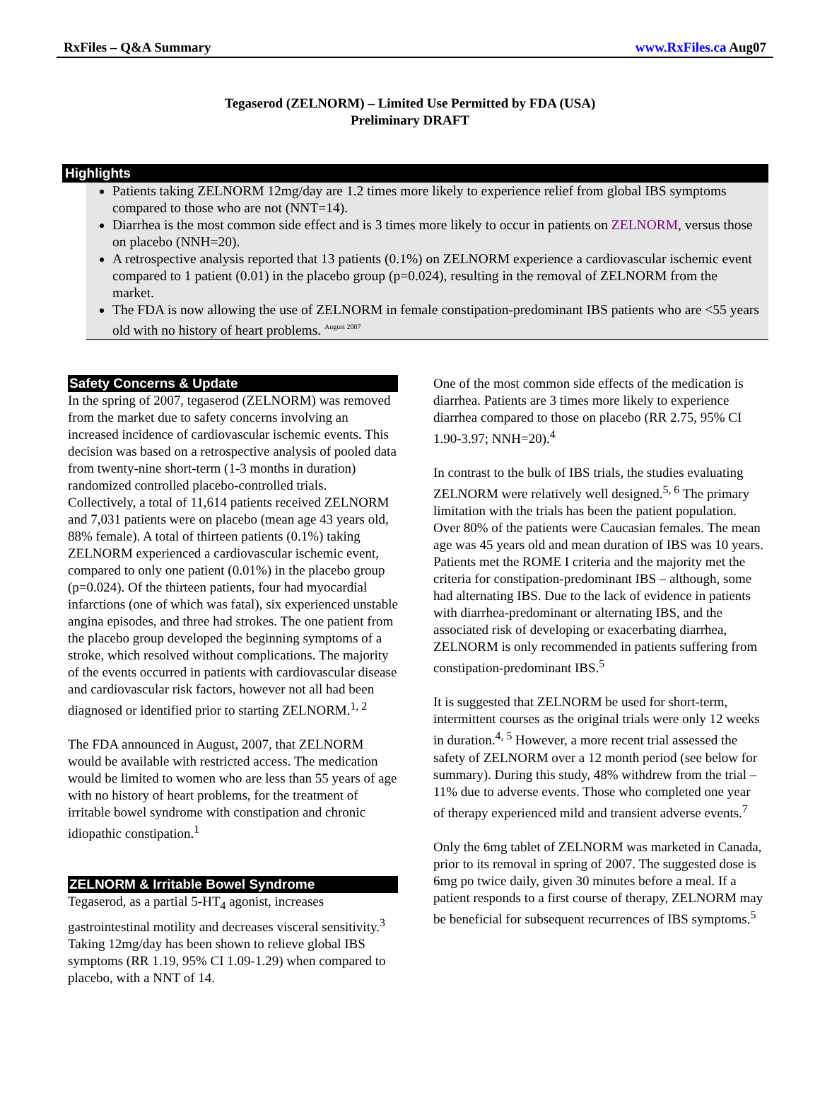RxFiles – Q&A Summary www.RxFiles.ca Aug07
Tegaserod (ZELNORM) – Limited Use Permitted by FDA (USA)
Preliminary DRAFT
Highlights
Patients taking ZELNORM 12mg/day are 1.2 times more likely to experience relief from global IBS symptoms compared to those who are not (NNT=14).
Diarrhea is the most common side effect and is 3 times more likely to occur in patients on ZELNORM, versus those on placebo (NNH=20).
A retrospective analysis reported that 13 patients (0.1%) on ZELNORM experience a cardiovascular ischemic event compared to 1 patient (0.01) in the placebo group (p=0.024), resulting in the removal of ZELNORM from the market.
The FDA is now allowing the use of ZELNORM in female constipation-predominant IBS patients who are <55 years old with no history of heart problems. <sup>August 2007</sup>
Safety Concerns & Update
In the spring of 2007, tegaserod (ZELNORM) was removed from the market due to safety concerns involving an increased incidence of cardiovascular ischemic events. This decision was based on a retrospective analysis of pooled data from twenty-nine short-term (1-3 months in duration) randomized controlled placebo-controlled trials. Collectively, a total of 11,614 patients received ZELNORM and 7,031 patients were on placebo (mean age 43 years old, 88% female). A total of thirteen patients (0.1%) taking ZELNORM experienced a cardiovascular ischemic event, compared to only one patient (0.01%) in the placebo group (p=0.024). Of the thirteen patients, four had myocardial infarctions (one of which was fatal), six experienced unstable angina episodes, and three had strokes. The one patient from the placebo group developed the beginning symptoms of a stroke, which resolved without complications. The majority of the events occurred in patients with cardiovascular disease and cardiovascular risk factors, however not all had been diagnosed or identified prior to starting ZELNORM.<sup>1, 2</sup>
The FDA announced in August, 2007, that ZELNORM would be available with restricted access. The medication would be limited to women who are less than 55 years of age with no history of heart problems, for the treatment of irritable bowel syndrome with constipation and chronic idiopathic constipation.<sup>1</sup>
ZELNORM & Irritable Bowel Syndrome
Tegaserod, as a partial 5-HT<sub>4</sub> agonist, increases gastrointestinal motility and decreases visceral sensitivity.<sup>3</sup> Taking 12mg/day has been shown to relieve global IBS symptoms (RR 1.19, 95% CI 1.09-1.29) when compared to placebo, with a NNT of 14.
One of the most common side effects of the medication is diarrhea. Patients are 3 times more likely to experience diarrhea compared to those on placebo (RR 2.75, 95% CI 1.90-3.97; NNH=20).<sup>4</sup>
In contrast to the bulk of IBS trials, the studies evaluating ZELNORM were relatively well designed.<sup>5, 6</sup> The primary limitation with the trials has been the patient population. Over 80% of the patients were Caucasian females. The mean age was 45 years old and mean duration of IBS was 10 years. Patients met the ROME I criteria and the majority met the criteria for constipation-predominant IBS – although, some had alternating IBS. Due to the lack of evidence in patients with diarrhea-predominant or alternating IBS, and the associated risk of developing or exacerbating diarrhea, ZELNORM is only recommended in patients suffering from constipation-predominant IBS.<sup>5</sup>
It is suggested that ZELNORM be used for short-term, intermittent courses as the original trials were only 12 weeks in duration.<sup>4, 5</sup> However, a more recent trial assessed the safety of ZELNORM over a 12 month period (see below for summary). During this study, 48% withdrew from the trial – 11% due to adverse events. Those who completed one year of therapy experienced mild and transient adverse events.<sup>7</sup>
Only the 6mg tablet of ZELNORM was marketed in Canada, prior to its removal in spring of 2007. The suggested dose is 6mg po twice daily, given 30 minutes before a meal. If a patient responds to a first course of therapy, ZELNORM may be beneficial for subsequent recurrences of IBS symptoms.<sup>5</sup>